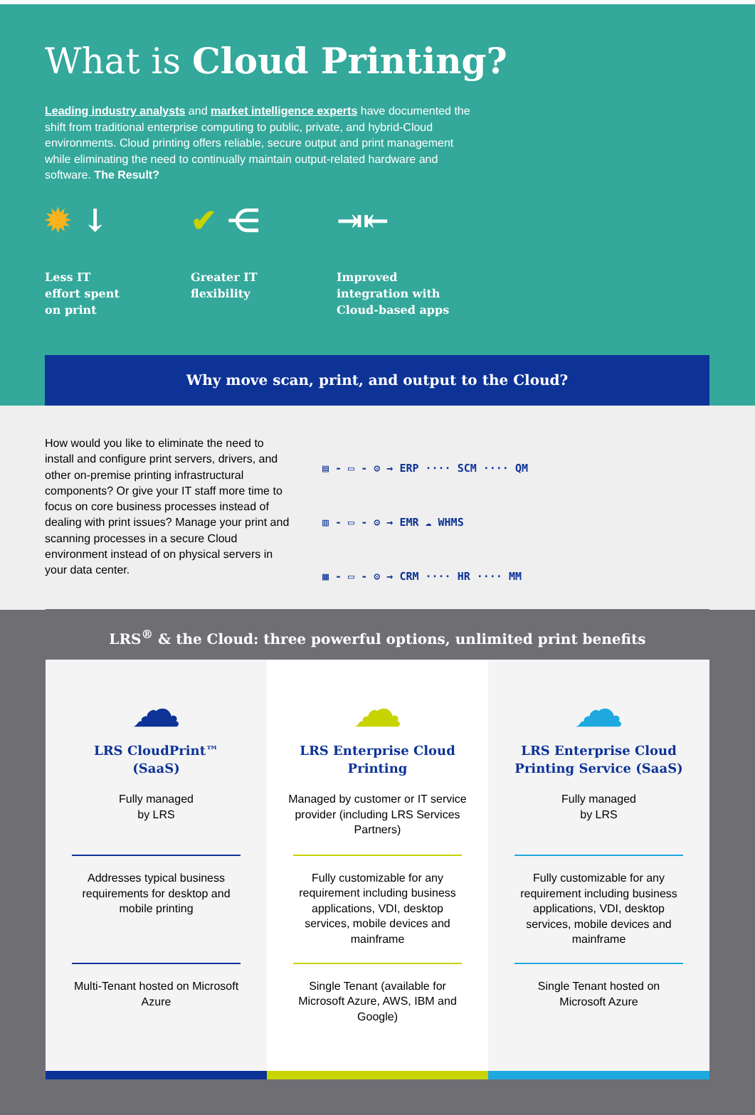What is Cloud Printing?
Leading industry analysts and market intelligence experts have documented the shift from traditional enterprise computing to public, private, and hybrid-Cloud environments. Cloud printing offers reliable, secure output and print management while eliminating the need to continually maintain output-related hardware and software. The Result?
✹ ↓
Less IT
effort spent
on print
✔ ⋲
Greater IT
flexibility
⇥⇤
Improved
integration with
Cloud-based apps
Why move scan, print, and output to the Cloud?
How would you like to eliminate the need to install and configure print servers, drivers, and other on-premise printing infrastructural components? Or give your IT staff more time to focus on core business processes instead of dealing with print issues? Manage your print and scanning processes in a secure Cloud environment instead of on physical servers in your data center.
▤ - ▭ - ⚙ → ERP ···· SCM ···· QM
▥ - ▭ - ⚙ → EMR ☁ WHMS
▦ - ▭ - ⚙ → CRM ···· HR ···· MM
LRS<sup>®</sup> & the Cloud: three powerful options, unlimited print benefits
☁
LRS CloudPrint™
(SaaS)
Fully managed
by LRS
Addresses typical business requirements for desktop and mobile printing
Multi-Tenant hosted on Microsoft Azure
☁
LRS Enterprise Cloud
Printing
Managed by customer or IT service provider (including LRS Services Partners)
Fully customizable for any requirement including business applications, VDI, desktop services, mobile devices and mainframe
Single Tenant (available for Microsoft Azure, AWS, IBM and Google)
☁
LRS Enterprise Cloud
Printing Service (SaaS)
Fully managed
by LRS
Fully customizable for any requirement including business applications, VDI, desktop services, mobile devices and mainframe
Single Tenant hosted on Microsoft Azure